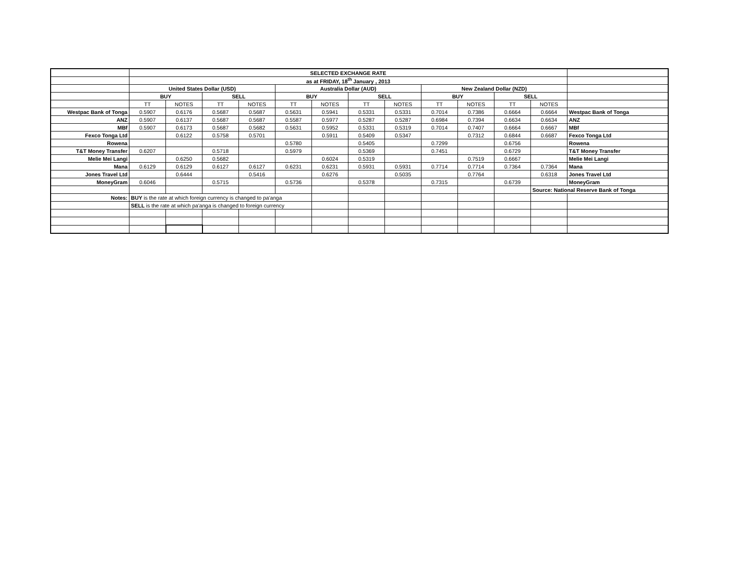| | SELECTED EXCHANGE RATE | | | | | | | | | | | | |
| | as at FRIDAY, 18<sup>th</sup> January , 2013 | | | | | | | | | | | | |
| | United States Dollar (USD) | | | | Australia Dollar (AUD) | | | | New Zealand Dollar (NZD) | | | | |
| | BUY | | SELL | | BUY | | SELL | | BUY | | SELL | | |
| | TT | NOTES | TT | NOTES | TT | NOTES | TT | NOTES | TT | NOTES | TT | NOTES | |
| Westpac Bank of Tonga | 0.5907 | 0.6176 | 0.5687 | 0.5687 | 0.5631 | 0.5941 | 0.5331 | 0.5331 | 0.7014 | 0.7386 | 0.6664 | 0.6664 | Westpac Bank of Tonga |
| ANZ | 0.5907 | 0.6137 | 0.5687 | 0.5687 | 0.5587 | 0.5977 | 0.5287 | 0.5287 | 0.6984 | 0.7394 | 0.6634 | 0.6634 | ANZ |
| MBf | 0.5907 | 0.6173 | 0.5687 | 0.5682 | 0.5631 | 0.5952 | 0.5331 | 0.5319 | 0.7014 | 0.7407 | 0.6664 | 0.6667 | MBf |
| Fexco Tonga Ltd | | 0.6122 | 0.5758 | 0.5701 | | 0.5911 | 0.5409 | 0.5347 | | 0.7312 | 0.6844 | 0.6687 | Fexco Tonga Ltd |
| Rowena | | | | | 0.5780 | | 0.5405 | | 0.7299 | | 0.6756 | | Rowena |
| T&T Money Transfer | 0.6207 | | 0.5718 | | 0.5979 | | 0.5369 | | 0.7451 | | 0.6729 | | T&T Money Transfer |
| Melie Mei Langi | | 0.6250 | 0.5682 | | | 0.6024 | 0.5319 | | | 0.7519 | 0.6667 | | Melie Mei Langi |
| Mana | 0.6129 | 0.6129 | 0.6127 | 0.6127 | 0.6231 | 0.6231 | 0.5931 | 0.5931 | 0.7714 | 0.7714 | 0.7364 | 0.7364 | Mana |
| Jones Travel Ltd | | 0.6444 | | 0.5416 | | 0.6276 | | 0.5035 | | 0.7764 | | 0.6318 | Jones Travel Ltd |
| MoneyGram | 0.6046 | | 0.5715 | | 0.5736 | | 0.5378 | | 0.7315 | | 0.6739 | | MoneyGram |
| | | | | | | | | | | | | Source: National Reserve Bank of Tonga | |
| Notes: | BUY is the rate at which foreign currency is changed to pa'anga | | | | | | | | | | | | |
| | SELL is the rate at which pa'anga is changed to foreign currency | | | | | | | | | | | | |